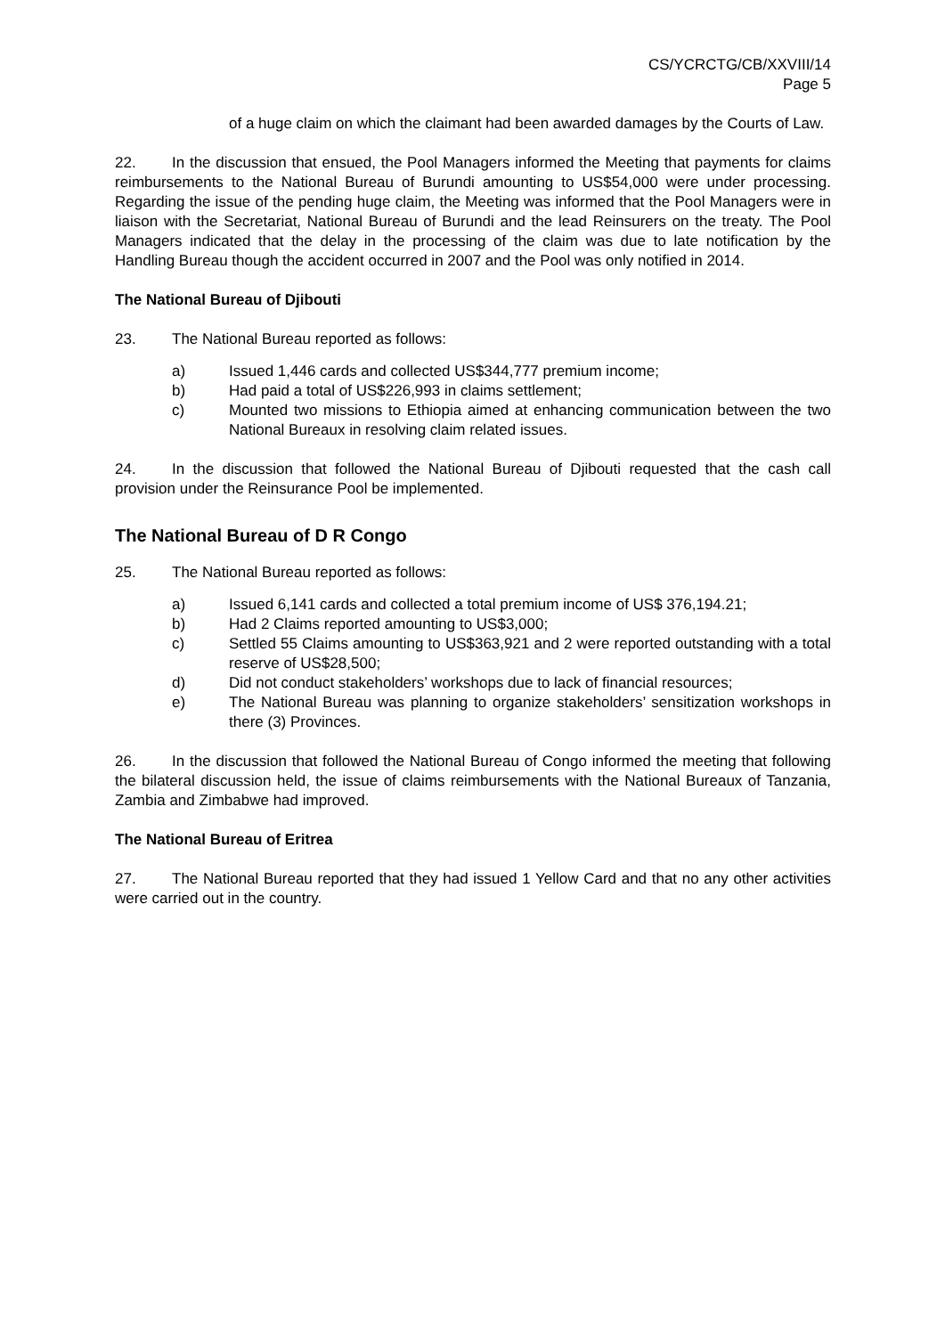CS/YCRCTG/CB/XXVIII/14
Page 5
of a huge claim on which the claimant had been awarded damages by the Courts of Law.
22. In the discussion that ensued, the Pool Managers informed the Meeting that payments for claims reimbursements to the National Bureau of Burundi amounting to US$54,000 were under processing. Regarding the issue of the pending huge claim, the Meeting was informed that the Pool Managers were in liaison with the Secretariat, National Bureau of Burundi and the lead Reinsurers on the treaty. The Pool Managers indicated that the delay in the processing of the claim was due to late notification by the Handling Bureau though the accident occurred in 2007 and the Pool was only notified in 2014.
The National Bureau of Djibouti
23. The National Bureau reported as follows:
a) Issued 1,446 cards and collected US$344,777 premium income;
b) Had paid a total of US$226,993 in claims settlement;
c) Mounted two missions to Ethiopia aimed at enhancing communication between the two National Bureaux in resolving claim related issues.
24. In the discussion that followed the National Bureau of Djibouti requested that the cash call provision under the Reinsurance Pool be implemented.
The National Bureau of D R Congo
25. The National Bureau reported as follows:
a) Issued 6,141 cards and collected a total premium income of US$ 376,194.21;
b) Had 2 Claims reported amounting to US$3,000;
c) Settled 55 Claims amounting to US$363,921 and 2 were reported outstanding with a total reserve of US$28,500;
d) Did not conduct stakeholders’ workshops due to lack of financial resources;
e) The National Bureau was planning to organize stakeholders’ sensitization workshops in there (3) Provinces.
26. In the discussion that followed the National Bureau of Congo informed the meeting that following the bilateral discussion held, the issue of claims reimbursements with the National Bureaux of Tanzania, Zambia and Zimbabwe had improved.
The National Bureau of Eritrea
27. The National Bureau reported that they had issued 1 Yellow Card and that no any other activities were carried out in the country.